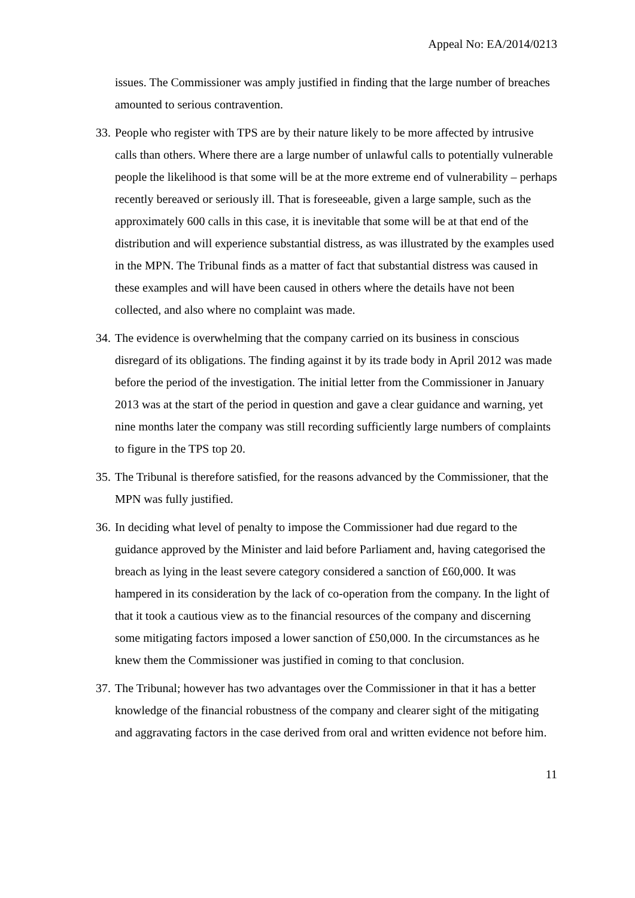Appeal No: EA/2014/0213
issues. The Commissioner was amply justified in finding that the large number of breaches amounted to serious contravention.
33. People who register with TPS are by their nature likely to be more affected by intrusive calls than others. Where there are a large number of unlawful calls to potentially vulnerable people the likelihood is that some will be at the more extreme end of vulnerability – perhaps recently bereaved or seriously ill. That is foreseeable, given a large sample, such as the approximately 600 calls in this case, it is inevitable that some will be at that end of the distribution and will experience substantial distress, as was illustrated by the examples used in the MPN. The Tribunal finds as a matter of fact that substantial distress was caused in these examples and will have been caused in others where the details have not been collected, and also where no complaint was made.
34. The evidence is overwhelming that the company carried on its business in conscious disregard of its obligations. The finding against it by its trade body in April 2012 was made before the period of the investigation. The initial letter from the Commissioner in January 2013 was at the start of the period in question and gave a clear guidance and warning, yet nine months later the company was still recording sufficiently large numbers of complaints to figure in the TPS top 20.
35. The Tribunal is therefore satisfied, for the reasons advanced by the Commissioner, that the MPN was fully justified.
36. In deciding what level of penalty to impose the Commissioner had due regard to the guidance approved by the Minister and laid before Parliament and, having categorised the breach as lying in the least severe category considered a sanction of £60,000. It was hampered in its consideration by the lack of co-operation from the company. In the light of that it took a cautious view as to the financial resources of the company and discerning some mitigating factors imposed a lower sanction of £50,000. In the circumstances as he knew them the Commissioner was justified in coming to that conclusion.
37. The Tribunal; however has two advantages over the Commissioner in that it has a better knowledge of the financial robustness of the company and clearer sight of the mitigating and aggravating factors in the case derived from oral and written evidence not before him.
11